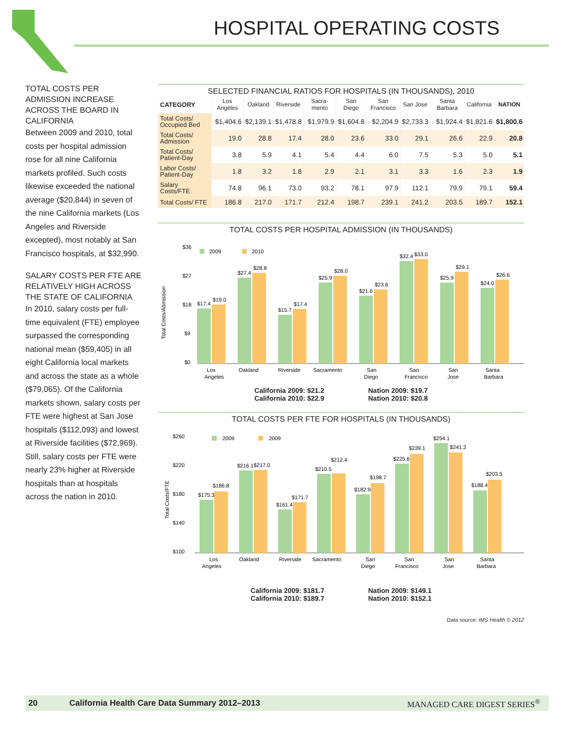HOSPITAL OPERATING COSTS
TOTAL COSTS PER ADMISSION INCREASE ACROSS THE BOARD IN CALIFORNIA
Between 2009 and 2010, total costs per hospital admission rose for all nine California markets profiled. Such costs likewise exceeded the national average ($20,844) in seven of the nine California markets (Los Angeles and Riverside excepted), most notably at San Francisco hospitals, at $32,990.
SALARY COSTS PER FTE ARE RELATIVELY HIGH ACROSS THE STATE OF CALIFORNIA
In 2010, salary costs per full-time equivalent (FTE) employee surpassed the corresponding national mean ($59,405) in all eight California local markets and across the state as a whole ($79,065). Of the California markets shown, salary costs per FTE were highest at San Jose hospitals ($112,093) and lowest at Riverside facilities ($72,969). Still, salary costs per FTE were nearly 23% higher at Riverside hospitals than at hospitals across the nation in 2010.
SELECTED FINANCIAL RATIOS FOR HOSPITALS (IN THOUSANDS), 2010
| CATEGORY | Los Angeles | Oakland | Riverside | Sacra-mento | San Diego | San Francisco | San Jose | Santa Barbara | California | NATION |
| --- | --- | --- | --- | --- | --- | --- | --- | --- | --- | --- |
| Total Costs/ Occupied Bed | $1,404.6 | $2,139.1 | $1,478.8 | $1,979.9 | $1,604.8 | $2,204.9 | $2,733.3 | $1,924.4 | $1,821.6 | $1,800.6 |
| Total Costs/ Admission | 19.0 | 28.8 | 17.4 | 28.0 | 23.6 | 33.0 | 29.1 | 26.6 | 22.9 | 20.8 |
| Total Costs/ Patient-Day | 3.8 | 5.9 | 4.1 | 5.4 | 4.4 | 6.0 | 7.5 | 5.3 | 5.0 | 5.1 |
| Labor Costs/ Patient-Day | 1.8 | 3.2 | 1.8 | 2.9 | 2.1 | 3.1 | 3.3 | 1.6 | 2.3 | 1.9 |
| Salary Costs/FTE | 74.8 | 96.1 | 73.0 | 93.2 | 78.1 | 97.9 | 112.1 | 79.9 | 79.1 | 59.4 |
| Total Costs/ FTE | 186.8 | 217.0 | 171.7 | 212.4 | 198.7 | 239.1 | 241.2 | 203.5 | 189.7 | 152.1 |
TOTAL COSTS PER HOSPITAL ADMISSION (IN THOUSANDS)
$36
$27
$18
$9
$0
Total Costs/Admission
2009
2010
$17.4
$19.0
$27.4
$28.8
$15.7
$17.4
$25.9
$28.0
$21.6
$23.6
$32.4
$33.0
$25.9
$29.1
$24.0
$26.6
Los
Angeles
Oakland
Riverside
Sacramento
San
Diego
San
Francisco
San
Jose
Santa
Barbara
California 2009: $21.2
California 2010: $22.9
Nation 2009: $19.7
Nation 2010: $20.8
TOTAL COSTS PER FTE FOR HOSPITALS (IN THOUSANDS)
$260
$220
$180
$140
$100
Total Costs/FTE
2009
2009
$175.3
$186.8
$216.1
$217.0
$161.4
$171.7
$210.5
$212.4
$182.9
$198.7
$225.6
$239.1
$254.1
$241.2
$188.4
$203.5
Los
Angeles
Oakland
Riverside
Sacramento
San
Diego
San
Francisco
San
Jose
Santa
Barbara
California 2009: $181.7
California 2010: $189.7
Nation 2009: $149.1
Nation 2010: $152.1
Data source: IMS Health © 2012
20 California Health Care Data Summary 2012–2013 MANAGED CARE DIGEST SERIES<sup>®</sup>